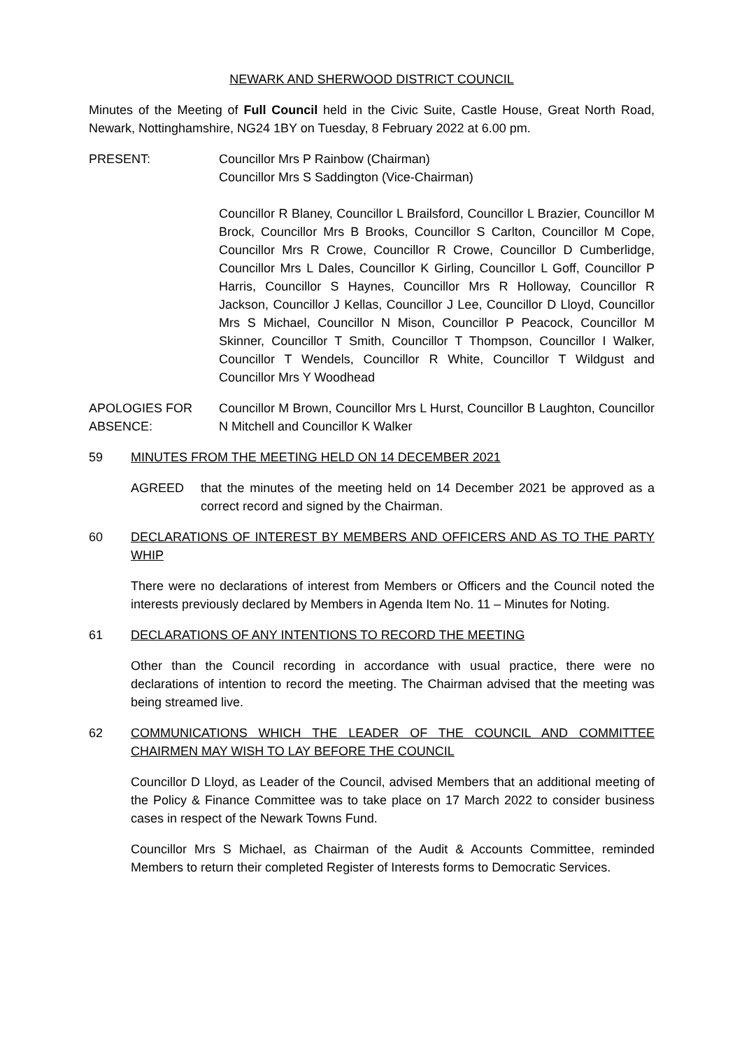NEWARK AND SHERWOOD DISTRICT COUNCIL
Minutes of the Meeting of Full Council held in the Civic Suite, Castle House, Great North Road, Newark, Nottinghamshire, NG24 1BY on Tuesday, 8 February 2022 at 6.00 pm.
PRESENT: Councillor Mrs P Rainbow (Chairman)
Councillor Mrs S Saddington (Vice-Chairman)
Councillor R Blaney, Councillor L Brailsford, Councillor L Brazier, Councillor M Brock, Councillor Mrs B Brooks, Councillor S Carlton, Councillor M Cope, Councillor Mrs R Crowe, Councillor R Crowe, Councillor D Cumberlidge, Councillor Mrs L Dales, Councillor K Girling, Councillor L Goff, Councillor P Harris, Councillor S Haynes, Councillor Mrs R Holloway, Councillor R Jackson, Councillor J Kellas, Councillor J Lee, Councillor D Lloyd, Councillor Mrs S Michael, Councillor N Mison, Councillor P Peacock, Councillor M Skinner, Councillor T Smith, Councillor T Thompson, Councillor I Walker, Councillor T Wendels, Councillor R White, Councillor T Wildgust and Councillor Mrs Y Woodhead
APOLOGIES FOR ABSENCE:
Councillor M Brown, Councillor Mrs L Hurst, Councillor B Laughton, Councillor N Mitchell and Councillor K Walker
59 MINUTES FROM THE MEETING HELD ON 14 DECEMBER 2021
AGREED that the minutes of the meeting held on 14 December 2021 be approved as a correct record and signed by the Chairman.
60 DECLARATIONS OF INTEREST BY MEMBERS AND OFFICERS AND AS TO THE PARTY WHIP
There were no declarations of interest from Members or Officers and the Council noted the interests previously declared by Members in Agenda Item No. 11 – Minutes for Noting.
61 DECLARATIONS OF ANY INTENTIONS TO RECORD THE MEETING
Other than the Council recording in accordance with usual practice, there were no declarations of intention to record the meeting. The Chairman advised that the meeting was being streamed live.
62 COMMUNICATIONS WHICH THE LEADER OF THE COUNCIL AND COMMITTEE CHAIRMEN MAY WISH TO LAY BEFORE THE COUNCIL
Councillor D Lloyd, as Leader of the Council, advised Members that an additional meeting of the Policy & Finance Committee was to take place on 17 March 2022 to consider business cases in respect of the Newark Towns Fund.
Councillor Mrs S Michael, as Chairman of the Audit & Accounts Committee, reminded Members to return their completed Register of Interests forms to Democratic Services.